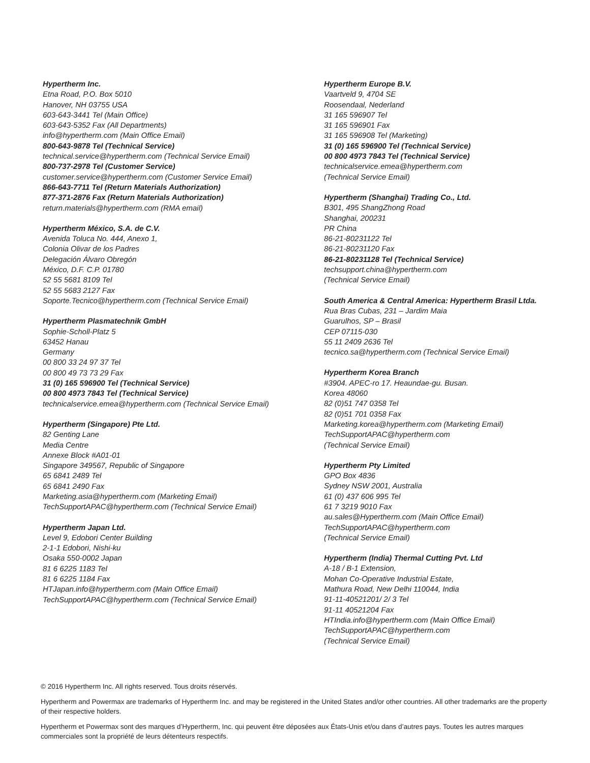Hypertherm Inc.
Etna Road, P.O. Box 5010
Hanover, NH 03755 USA
603-643-3441 Tel (Main Office)
603-643-5352 Fax (All Departments)
info@hypertherm.com (Main Office Email)
800-643-9878 Tel (Technical Service)
technical.service@hypertherm.com (Technical Service Email)
800-737-2978 Tel (Customer Service)
customer.service@hypertherm.com (Customer Service Email)
866-643-7711 Tel (Return Materials Authorization)
877-371-2876 Fax (Return Materials Authorization)
return.materials@hypertherm.com (RMA email)
Hypertherm México, S.A. de C.V.
Avenida Toluca No. 444, Anexo 1,
Colonia Olivar de los Padres
Delegación Álvaro Obregón
México, D.F. C.P. 01780
52 55 5681 8109 Tel
52 55 5683 2127 Fax
Soporte.Tecnico@hypertherm.com (Technical Service Email)
Hypertherm Plasmatechnik GmbH
Sophie-Scholl-Platz 5
63452 Hanau
Germany
00 800 33 24 97 37 Tel
00 800 49 73 73 29 Fax
31 (0) 165 596900 Tel (Technical Service)
00 800 4973 7843 Tel (Technical Service)
technicalservice.emea@hypertherm.com (Technical Service Email)
Hypertherm (Singapore) Pte Ltd.
82 Genting Lane
Media Centre
Annexe Block #A01-01
Singapore 349567, Republic of Singapore
65 6841 2489 Tel
65 6841 2490 Fax
Marketing.asia@hypertherm.com (Marketing Email)
TechSupportAPAC@hypertherm.com (Technical Service Email)
Hypertherm Japan Ltd.
Level 9, Edobori Center Building
2-1-1 Edobori, Nishi-ku
Osaka 550-0002 Japan
81 6 6225 1183 Tel
81 6 6225 1184 Fax
HTJapan.info@hypertherm.com (Main Office Email)
TechSupportAPAC@hypertherm.com (Technical Service Email)
Hypertherm Europe B.V.
Vaartveld 9, 4704 SE
Roosendaal, Nederland
31 165 596907 Tel
31 165 596901 Fax
31 165 596908 Tel (Marketing)
31 (0) 165 596900 Tel (Technical Service)
00 800 4973 7843 Tel (Technical Service)
technicalservice.emea@hypertherm.com
(Technical Service Email)
Hypertherm (Shanghai) Trading Co., Ltd.
B301, 495 ShangZhong Road
Shanghai, 200231
PR China
86-21-80231122 Tel
86-21-80231120 Fax
86-21-80231128 Tel (Technical Service)
techsupport.china@hypertherm.com
(Technical Service Email)
South America & Central America: Hypertherm Brasil Ltda.
Rua Bras Cubas, 231 – Jardim Maia
Guarulhos, SP – Brasil
CEP 07115-030
55 11 2409 2636 Tel
tecnico.sa@hypertherm.com (Technical Service Email)
Hypertherm Korea Branch
#3904. APEC-ro 17. Heaundae-gu. Busan.
Korea 48060
82 (0)51 747 0358 Tel
82 (0)51 701 0358 Fax
Marketing.korea@hypertherm.com (Marketing Email)
TechSupportAPAC@hypertherm.com
(Technical Service Email)
Hypertherm Pty Limited
GPO Box 4836
Sydney NSW 2001, Australia
61 (0) 437 606 995 Tel
61 7 3219 9010 Fax
au.sales@Hypertherm.com (Main Office Email)
TechSupportAPAC@hypertherm.com
(Technical Service Email)
Hypertherm (India) Thermal Cutting Pvt. Ltd
A-18 / B-1 Extension,
Mohan Co-Operative Industrial Estate,
Mathura Road, New Delhi 110044, India
91-11-40521201/ 2/ 3 Tel
91-11 40521204 Fax
HTIndia.info@hypertherm.com (Main Office Email)
TechSupportAPAC@hypertherm.com
(Technical Service Email)
© 2016 Hypertherm Inc. All rights reserved. Tous droits réservés.
Hypertherm and Powermax are trademarks of Hypertherm Inc. and may be registered in the United States and/or other countries. All other trademarks are the property of their respective holders.
Hypertherm et Powermax sont des marques d’Hypertherm, Inc. qui peuvent être déposées aux États-Unis et/ou dans d’autres pays. Toutes les autres marques commerciales sont la propriété de leurs détenteurs respectifs.